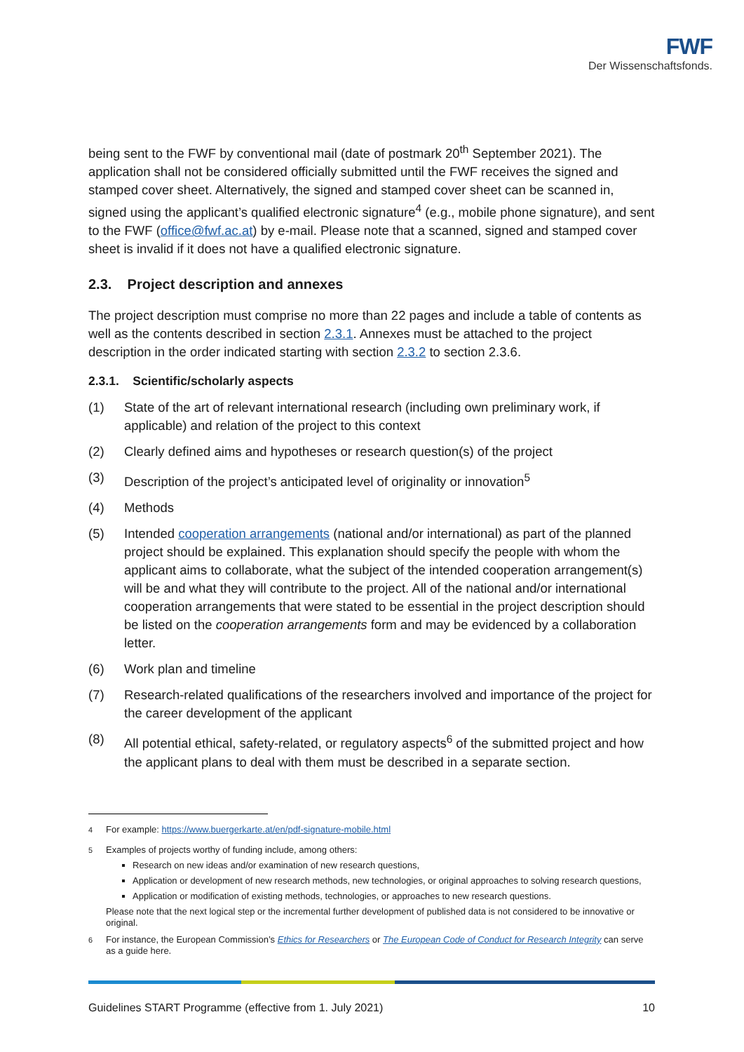FWF
Der Wissenschaftsfonds.
being sent to the FWF by conventional mail (date of postmark 20<sup>th</sup> September 2021). The application shall not be considered officially submitted until the FWF receives the signed and stamped cover sheet. Alternatively, the signed and stamped cover sheet can be scanned in, signed using the applicant’s qualified electronic signature<sup>4</sup> (e.g., mobile phone signature), and sent to the FWF (office@fwf.ac.at) by e-mail. Please note that a scanned, signed and stamped cover sheet is invalid if it does not have a qualified electronic signature.
2.3. Project description and annexes
The project description must comprise no more than 22 pages and include a table of contents as well as the contents described in section 2.3.1. Annexes must be attached to the project description in the order indicated starting with section 2.3.2 to section 2.3.6.
2.3.1. Scientific/scholarly aspects
(1) State of the art of relevant international research (including own preliminary work, if applicable) and relation of the project to this context
(2) Clearly defined aims and hypotheses or research question(s) of the project
(3) Description of the project’s anticipated level of originality or innovation<sup>5</sup>
(4) Methods
(5) Intended cooperation arrangements (national and/or international) as part of the planned project should be explained. This explanation should specify the people with whom the applicant aims to collaborate, what the subject of the intended cooperation arrangement(s) will be and what they will contribute to the project. All of the national and/or international cooperation arrangements that were stated to be essential in the project description should be listed on the cooperation arrangements form and may be evidenced by a collaboration letter.
(6) Work plan and timeline
(7) Research-related qualifications of the researchers involved and importance of the project for the career development of the applicant
(8) All potential ethical, safety-related, or regulatory aspects<sup>6</sup> of the submitted project and how the applicant plans to deal with them must be described in a separate section.
<sup>4</sup> For example: https://www.buergerkarte.at/en/pdf-signature-mobile.html
<sup>5</sup> Examples of projects worthy of funding include, among others:
Research on new ideas and/or examination of new research questions,
Application or development of new research methods, new technologies, or original approaches to solving research questions,
Application or modification of existing methods, technologies, or approaches to new research questions.
Please note that the next logical step or the incremental further development of published data is not considered to be innovative or original.
<sup>6</sup> For instance, the European Commission’s Ethics for Researchers or The European Code of Conduct for Research Integrity can serve as a guide here.
Guidelines START Programme (effective from 1. July 2021) 10